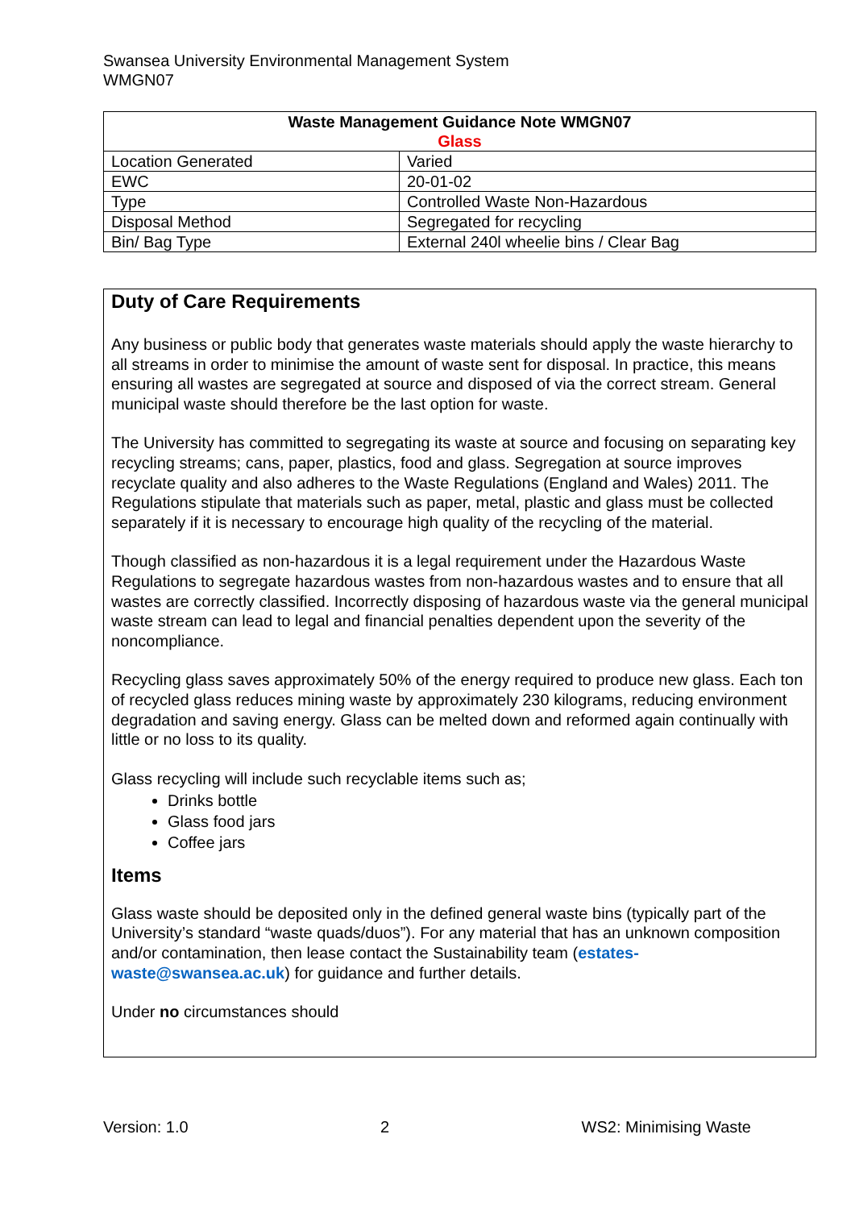Swansea University Environmental Management System
WMGN07
| Waste Management Guidance Note WMGN07 Glass | |
| --- | --- |
| Location Generated | Varied |
| EWC | 20-01-02 |
| Type | Controlled Waste Non-Hazardous |
| Disposal Method | Segregated for recycling |
| Bin/ Bag Type | External 240l wheelie bins / Clear Bag |
Duty of Care Requirements
Any business or public body that generates waste materials should apply the waste hierarchy to all streams in order to minimise the amount of waste sent for disposal. In practice, this means ensuring all wastes are segregated at source and disposed of via the correct stream. General municipal waste should therefore be the last option for waste.
The University has committed to segregating its waste at source and focusing on separating key recycling streams; cans, paper, plastics, food and glass. Segregation at source improves recyclate quality and also adheres to the Waste Regulations (England and Wales) 2011. The Regulations stipulate that materials such as paper, metal, plastic and glass must be collected separately if it is necessary to encourage high quality of the recycling of the material.
Though classified as non-hazardous it is a legal requirement under the Hazardous Waste Regulations to segregate hazardous wastes from non-hazardous wastes and to ensure that all wastes are correctly classified. Incorrectly disposing of hazardous waste via the general municipal waste stream can lead to legal and financial penalties dependent upon the severity of the noncompliance.
Recycling glass saves approximately 50% of the energy required to produce new glass. Each ton of recycled glass reduces mining waste by approximately 230 kilograms, reducing environment degradation and saving energy. Glass can be melted down and reformed again continually with little or no loss to its quality.
Glass recycling will include such recyclable items such as;
Drinks bottle
Glass food jars
Coffee jars
Items
Glass waste should be deposited only in the defined general waste bins (typically part of the University’s standard “waste quads/duos”). For any material that has an unknown composition and/or contamination, then lease contact the Sustainability team (estates-waste@swansea.ac.uk) for guidance and further details.
Under no circumstances should
Version: 1.0 2 WS2: Minimising Waste